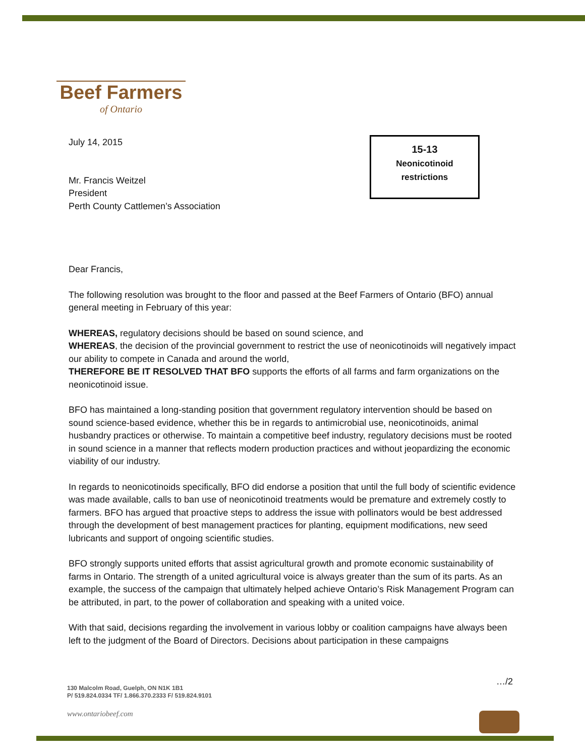Beef Farmers
of Ontario
15-13
Neonicotinoid
restrictions
July 14, 2015
Mr. Francis Weitzel
President
Perth County Cattlemen’s Association
Dear Francis,
The following resolution was brought to the floor and passed at the Beef Farmers of Ontario (BFO) annual general meeting in February of this year:
WHEREAS, regulatory decisions should be based on sound science, and
WHEREAS, the decision of the provincial government to restrict the use of neonicotinoids will negatively impact our ability to compete in Canada and around the world,
THEREFORE BE IT RESOLVED THAT BFO supports the efforts of all farms and farm organizations on the neonicotinoid issue.
BFO has maintained a long-standing position that government regulatory intervention should be based on sound science-based evidence, whether this be in regards to antimicrobial use, neonicotinoids, animal husbandry practices or otherwise. To maintain a competitive beef industry, regulatory decisions must be rooted in sound science in a manner that reflects modern production practices and without jeopardizing the economic viability of our industry.
In regards to neonicotinoids specifically, BFO did endorse a position that until the full body of scientific evidence was made available, calls to ban use of neonicotinoid treatments would be premature and extremely costly to farmers. BFO has argued that proactive steps to address the issue with pollinators would be best addressed through the development of best management practices for planting, equipment modifications, new seed lubricants and support of ongoing scientific studies.
BFO strongly supports united efforts that assist agricultural growth and promote economic sustainability of farms in Ontario. The strength of a united agricultural voice is always greater than the sum of its parts. As an example, the success of the campaign that ultimately helped achieve Ontario’s Risk Management Program can be attributed, in part, to the power of collaboration and speaking with a united voice.
With that said, decisions regarding the involvement in various lobby or coalition campaigns have always been left to the judgment of the Board of Directors. Decisions about participation in these campaigns
…/2
130 Malcolm Road, Guelph, ON N1K 1B1
P/ 519.824.0334 TF/ 1.866.370.2333 F/ 519.824.9101
www.ontariobeef.com